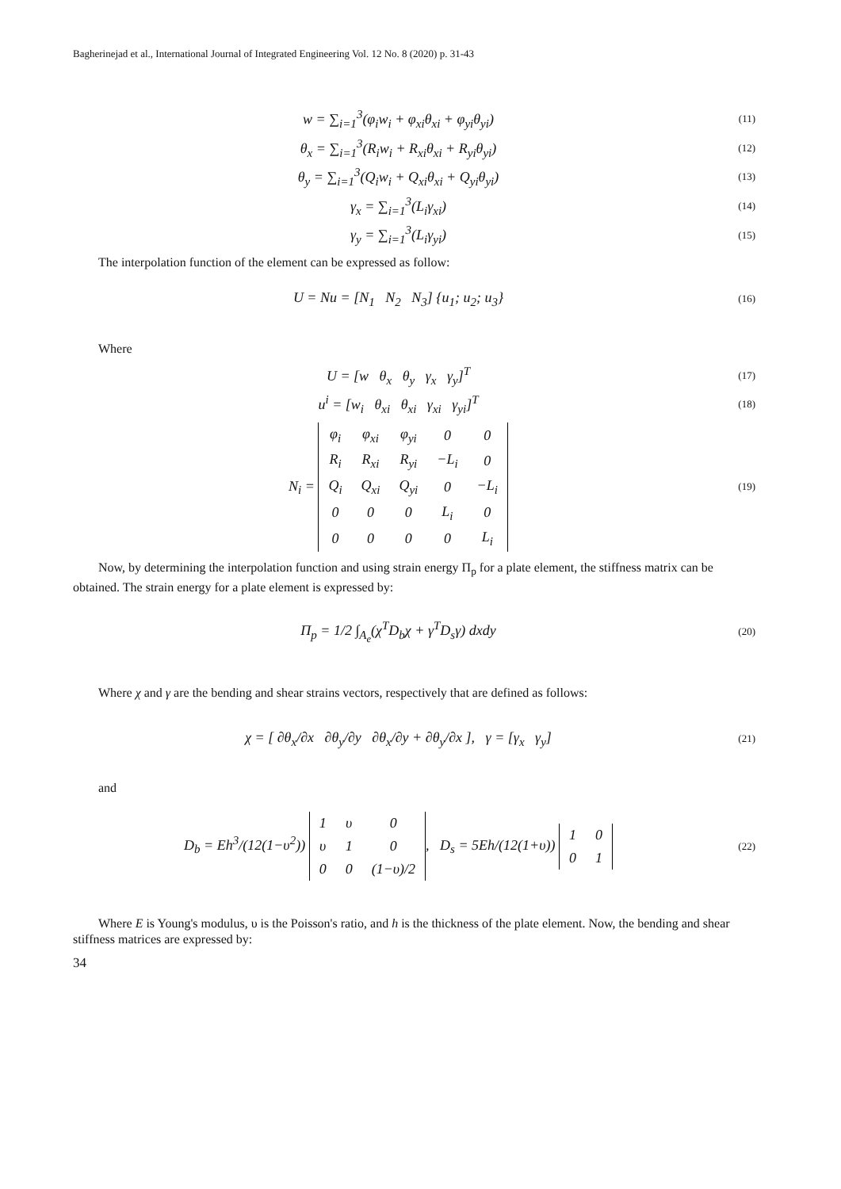Bagherinejad et al., International Journal of Integrated Engineering Vol. 12 No. 8 (2020) p. 31-43
w = ∑<sub>i=1</sub><sup>3</sup>(φ<sub>i</sub>w<sub>i</sub> + φ<sub>xi</sub>θ<sub>xi</sub> + φ<sub>yi</sub>θ<sub>yi</sub>)
(11)
θ<sub>x</sub> = ∑<sub>i=1</sub><sup>3</sup>(R<sub>i</sub>w<sub>i</sub> + R<sub>xi</sub>θ<sub>xi</sub> + R<sub>yi</sub>θ<sub>yi</sub>)
(12)
θ<sub>y</sub> = ∑<sub>i=1</sub><sup>3</sup>(Q<sub>i</sub>w<sub>i</sub> + Q<sub>xi</sub>θ<sub>xi</sub> + Q<sub>yi</sub>θ<sub>yi</sub>)
(13)
γ<sub>x</sub> = ∑<sub>i=1</sub><sup>3</sup>(L<sub>i</sub>γ<sub>xi</sub>)
(14)
γ<sub>y</sub> = ∑<sub>i=1</sub><sup>3</sup>(L<sub>i</sub>γ<sub>yi</sub>)
(15)
The interpolation function of the element can be expressed as follow:
U = Nu = [N<sub>1</sub> N<sub>2</sub> N<sub>3</sub>] {u<sub>1</sub>; u<sub>2</sub>; u<sub>3</sub>}
(16)
Where
U = [w θ<sub>x</sub> θ<sub>y</sub> γ<sub>x</sub> γ<sub>y</sub>]<sup>T</sup>
(17)
u<sup>i</sup> = [w<sub>i</sub> θ<sub>xi</sub> θ<sub>xi</sub> γ<sub>xi</sub> γ<sub>yi</sub>]<sup>T</sup>
(18)
N<sub>i</sub> =
| φ<sub>i</sub> | φ<sub>xi</sub> | φ<sub>yi</sub> | 0 | 0 |
| R<sub>i</sub> | R<sub>xi</sub> | R<sub>yi</sub> | −L<sub>i</sub> | 0 |
| Q<sub>i</sub> | Q<sub>xi</sub> | Q<sub>yi</sub> | 0 | −L<sub>i</sub> |
| 0 | 0 | 0 | L<sub>i</sub> | 0 |
| 0 | 0 | 0 | 0 | L<sub>i</sub> |
(19)
Now, by determining the interpolation function and using strain energy Π<sub>p</sub> for a plate element, the stiffness matrix can be obtained. The strain energy for a plate element is expressed by:
Π<sub>p</sub> = 1/2 ∫<sub>A<sub>e</sub></sub>(χ<sup>T</sup>D<sub>b</sub>χ + γ<sup>T</sup>D<sub>s</sub>γ) dxdy
(20)
Where χ and γ are the bending and shear strains vectors, respectively that are defined as follows:
χ = [ ∂θ<sub>x</sub>/∂x ∂θ<sub>y</sub>/∂y ∂θ<sub>x</sub>/∂y + ∂θ<sub>y</sub>/∂x ], γ = [γ<sub>x</sub> γ<sub>y</sub>]
(21)
and
D<sub>b</sub> = Eh<sup>3</sup>/(12(1−υ<sup>2</sup>))
| 1 | υ | 0 |
| υ | 1 | 0 |
| 0 | 0 | (1−υ)/2 |
, D<sub>s</sub> = 5Eh/(12(1+υ))
| 1 | 0 |
| 0 | 1 |
(22)
Where E is Young's modulus, υ is the Poisson's ratio, and h is the thickness of the plate element. Now, the bending and shear stiffness matrices are expressed by:
34